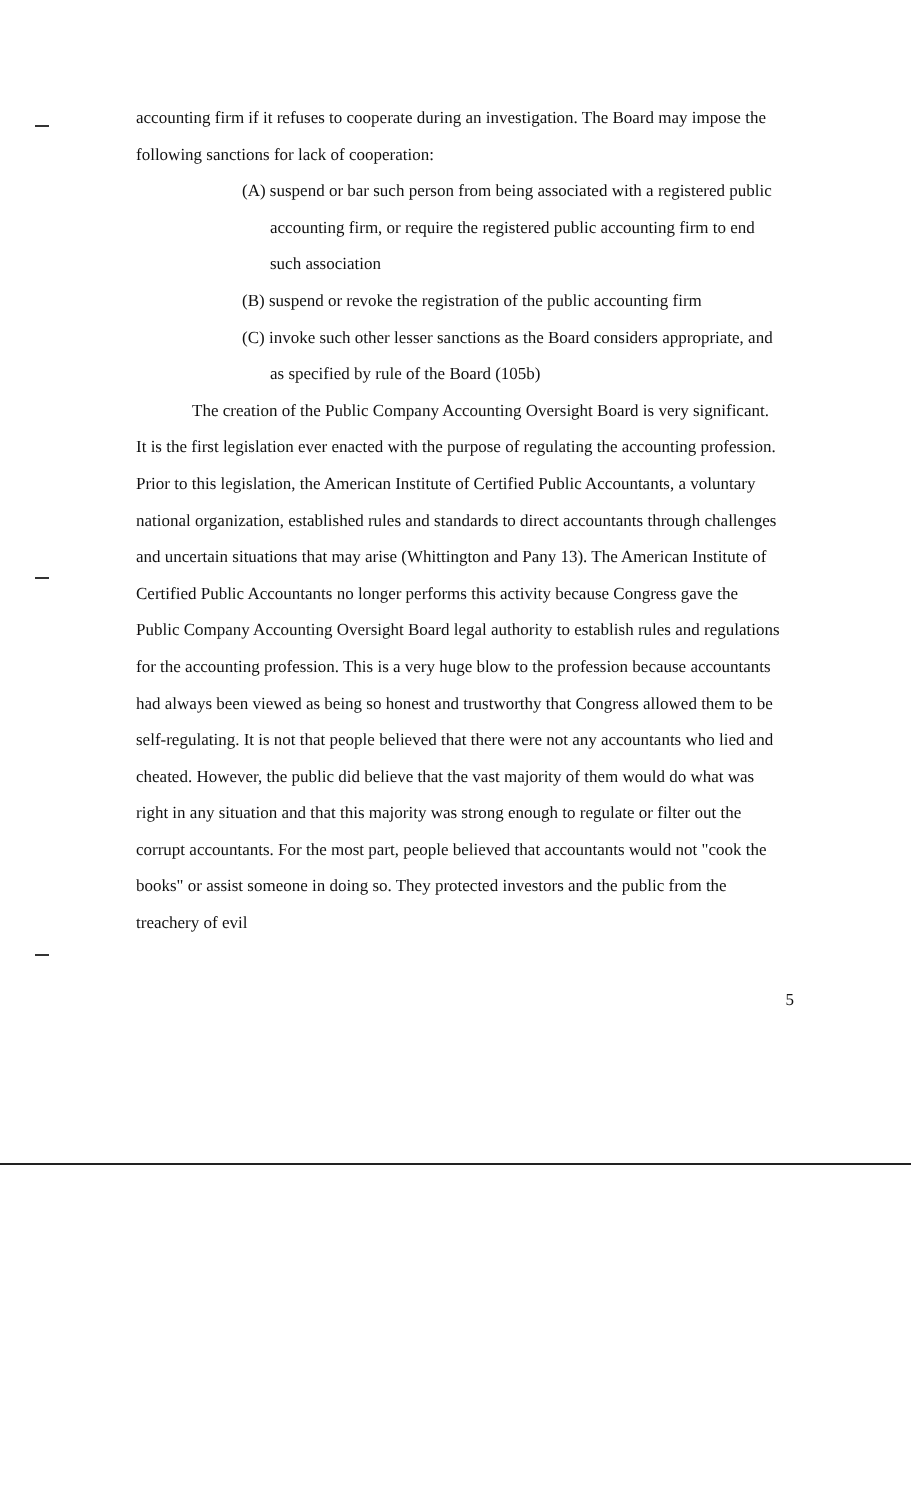accounting firm if it refuses to cooperate during an investigation. The Board may impose the following sanctions for lack of cooperation:
(A) suspend or bar such person from being associated with a registered public accounting firm, or require the registered public accounting firm to end such association
(B) suspend or revoke the registration of the public accounting firm
(C) invoke such other lesser sanctions as the Board considers appropriate, and as specified by rule of the Board (105b)
The creation of the Public Company Accounting Oversight Board is very significant. It is the first legislation ever enacted with the purpose of regulating the accounting profession. Prior to this legislation, the American Institute of Certified Public Accountants, a voluntary national organization, established rules and standards to direct accountants through challenges and uncertain situations that may arise (Whittington and Pany 13). The American Institute of Certified Public Accountants no longer performs this activity because Congress gave the Public Company Accounting Oversight Board legal authority to establish rules and regulations for the accounting profession. This is a very huge blow to the profession because accountants had always been viewed as being so honest and trustworthy that Congress allowed them to be self-regulating. It is not that people believed that there were not any accountants who lied and cheated. However, the public did believe that the vast majority of them would do what was right in any situation and that this majority was strong enough to regulate or filter out the corrupt accountants. For the most part, people believed that accountants would not "cook the books" or assist someone in doing so. They protected investors and the public from the treachery of evil
5